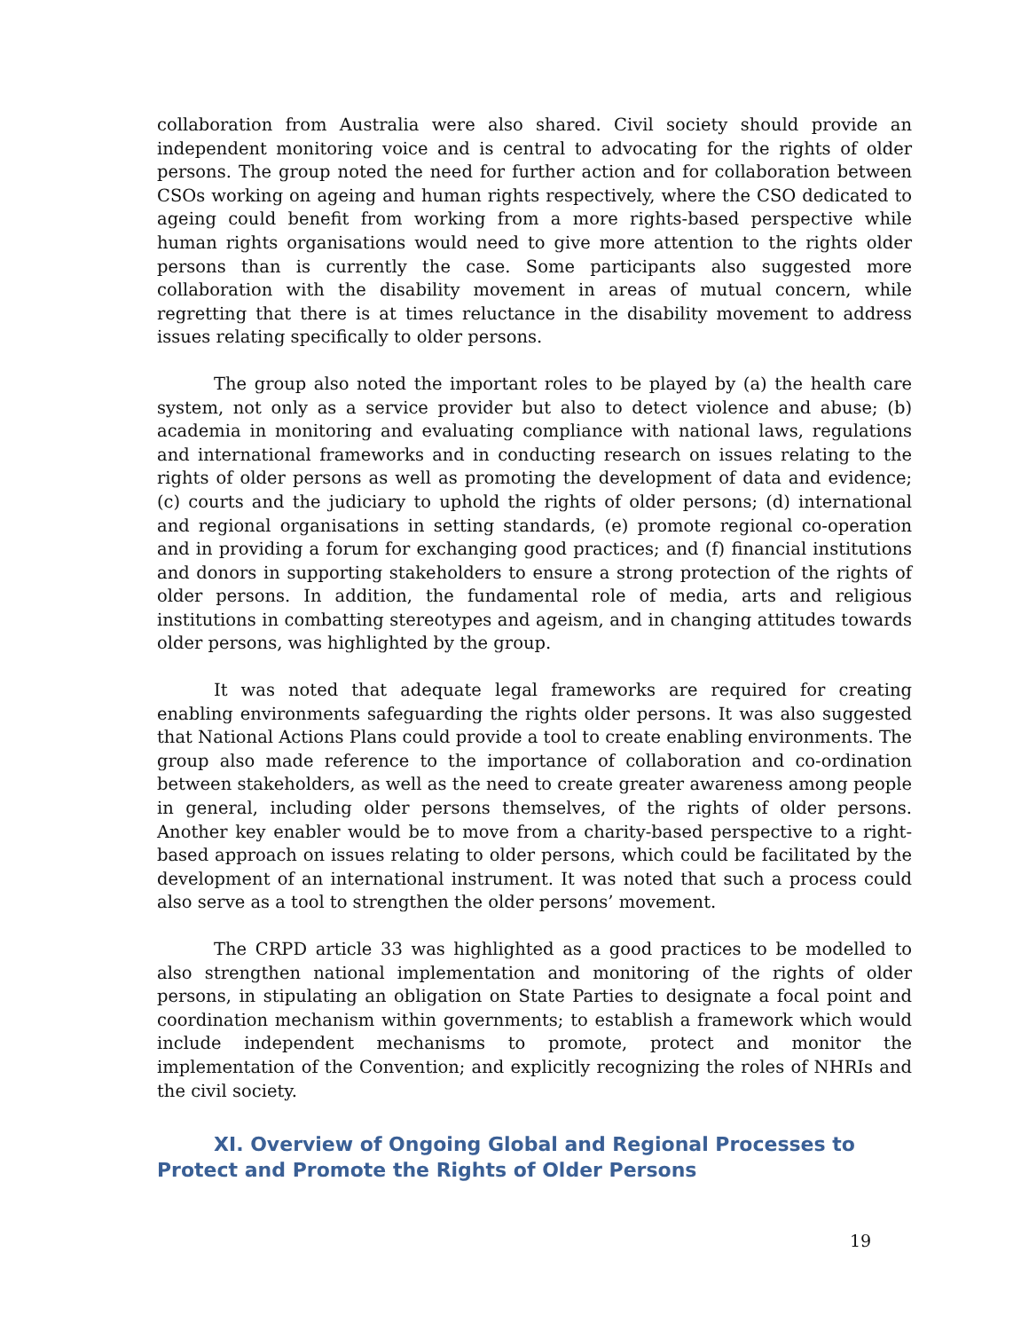collaboration from Australia were also shared. Civil society should provide an independent monitoring voice and is central to advocating for the rights of older persons. The group noted the need for further action and for collaboration between CSOs working on ageing and human rights respectively, where the CSO dedicated to ageing could benefit from working from a more rights-based perspective while human rights organisations would need to give more attention to the rights older persons than is currently the case. Some participants also suggested more collaboration with the disability movement in areas of mutual concern, while regretting that there is at times reluctance in the disability movement to address issues relating specifically to older persons.
The group also noted the important roles to be played by (a) the health care system, not only as a service provider but also to detect violence and abuse; (b) academia in monitoring and evaluating compliance with national laws, regulations and international frameworks and in conducting research on issues relating to the rights of older persons as well as promoting the development of data and evidence; (c) courts and the judiciary to uphold the rights of older persons; (d) international and regional organisations in setting standards, (e) promote regional co-operation and in providing a forum for exchanging good practices; and (f) financial institutions and donors in supporting stakeholders to ensure a strong protection of the rights of older persons. In addition, the fundamental role of media, arts and religious institutions in combatting stereotypes and ageism, and in changing attitudes towards older persons, was highlighted by the group.
It was noted that adequate legal frameworks are required for creating enabling environments safeguarding the rights older persons. It was also suggested that National Actions Plans could provide a tool to create enabling environments. The group also made reference to the importance of collaboration and co-ordination between stakeholders, as well as the need to create greater awareness among people in general, including older persons themselves, of the rights of older persons. Another key enabler would be to move from a charity-based perspective to a right-based approach on issues relating to older persons, which could be facilitated by the development of an international instrument. It was noted that such a process could also serve as a tool to strengthen the older persons’ movement.
The CRPD article 33 was highlighted as a good practices to be modelled to also strengthen national implementation and monitoring of the rights of older persons, in stipulating an obligation on State Parties to designate a focal point and coordination mechanism within governments; to establish a framework which would include independent mechanisms to promote, protect and monitor the implementation of the Convention; and explicitly recognizing the roles of NHRIs and the civil society.
XI. Overview of Ongoing Global and Regional Processes to
Protect and Promote the Rights of Older Persons
19